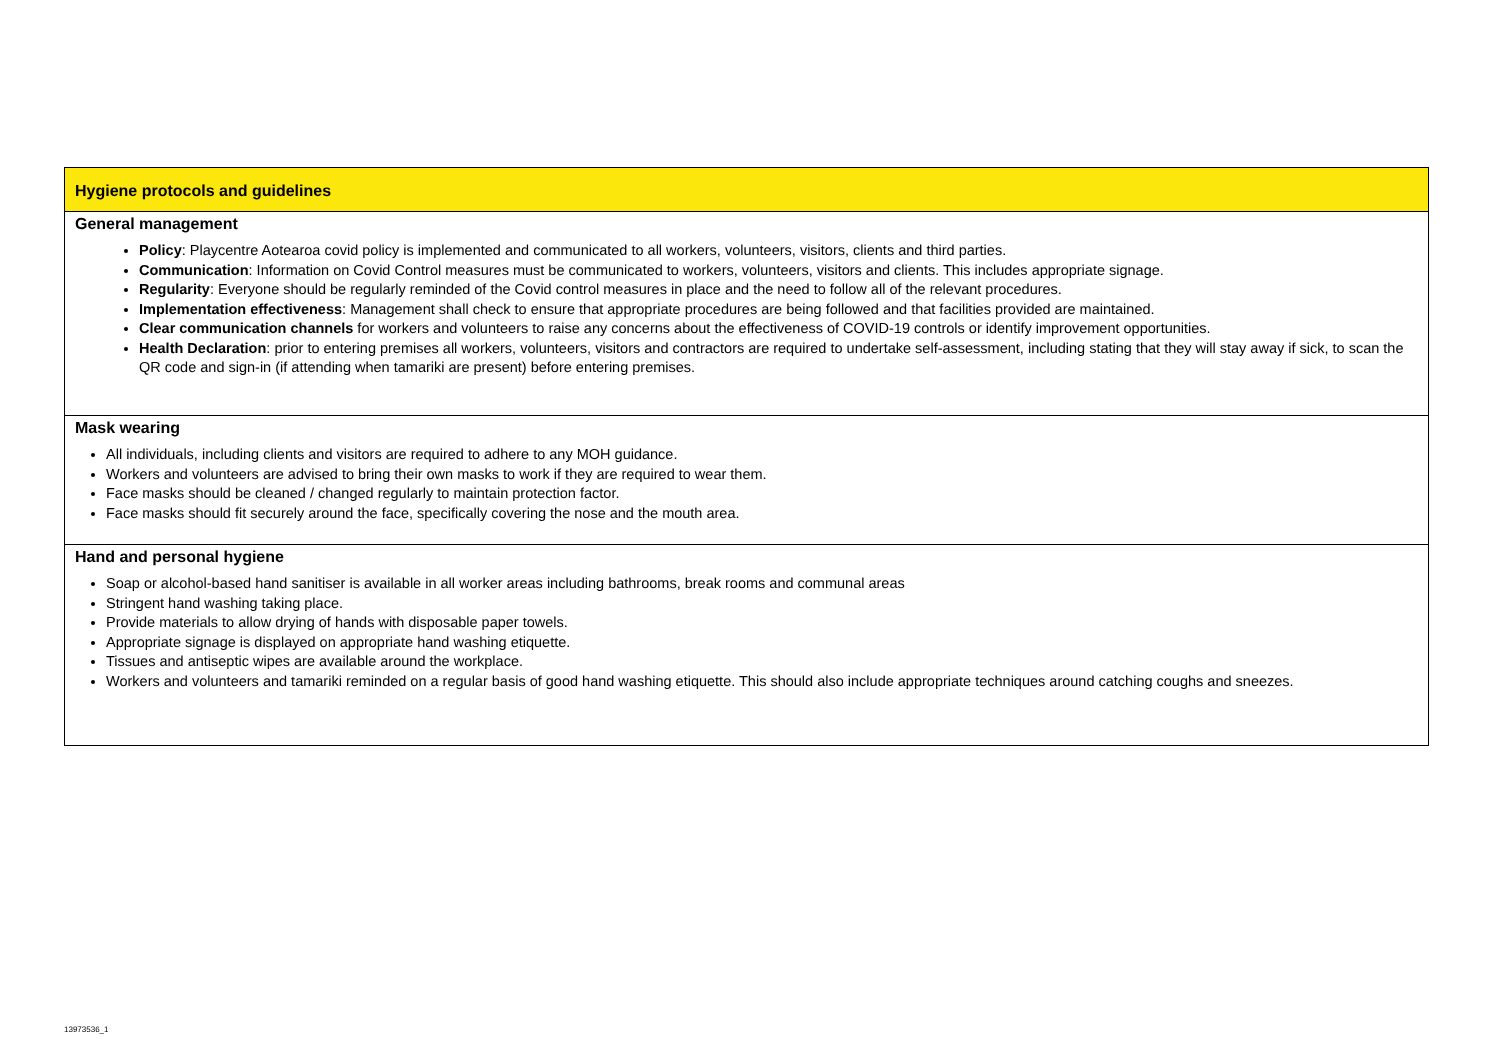| Hygiene protocols and guidelines |
| General management Policy : Playcentre Aotearoa covid policy is implemented and communicated to all workers, volunteers, visitors, clients and third parties. Communication : Information on Covid Control measures must be communicated to workers, volunteers, visitors and clients. This includes appropriate signage. Regularity : Everyone should be regularly reminded of the Covid control measures in place and the need to follow all of the relevant procedures. Implementation effectiveness : Management shall check to ensure that appropriate procedures are being followed and that facilities provided are maintained. Clear communication channels for workers and volunteers to raise any concerns about the effectiveness of COVID-19 controls or identify improvement opportunities. Health Declaration : prior to entering premises all workers, volunteers, visitors and contractors are required to undertake self-assessment, including stating that they will stay away if sick, to scan the QR code and sign-in (if attending when tamariki are present) before entering premises. |
| Mask wearing All individuals, including clients and visitors are required to adhere to any MOH guidance. Workers and volunteers are advised to bring their own masks to work if they are required to wear them. Face masks should be cleaned / changed regularly to maintain protection factor. Face masks should fit securely around the face, specifically covering the nose and the mouth area. |
| Hand and personal hygiene Soap or alcohol-based hand sanitiser is available in all worker areas including bathrooms, break rooms and communal areas Stringent hand washing taking place. Provide materials to allow drying of hands with disposable paper towels. Appropriate signage is displayed on appropriate hand washing etiquette. Tissues and antiseptic wipes are available around the workplace. Workers and volunteers and tamariki reminded on a regular basis of good hand washing etiquette. This should also include appropriate techniques around catching coughs and sneezes. |
13973536_1